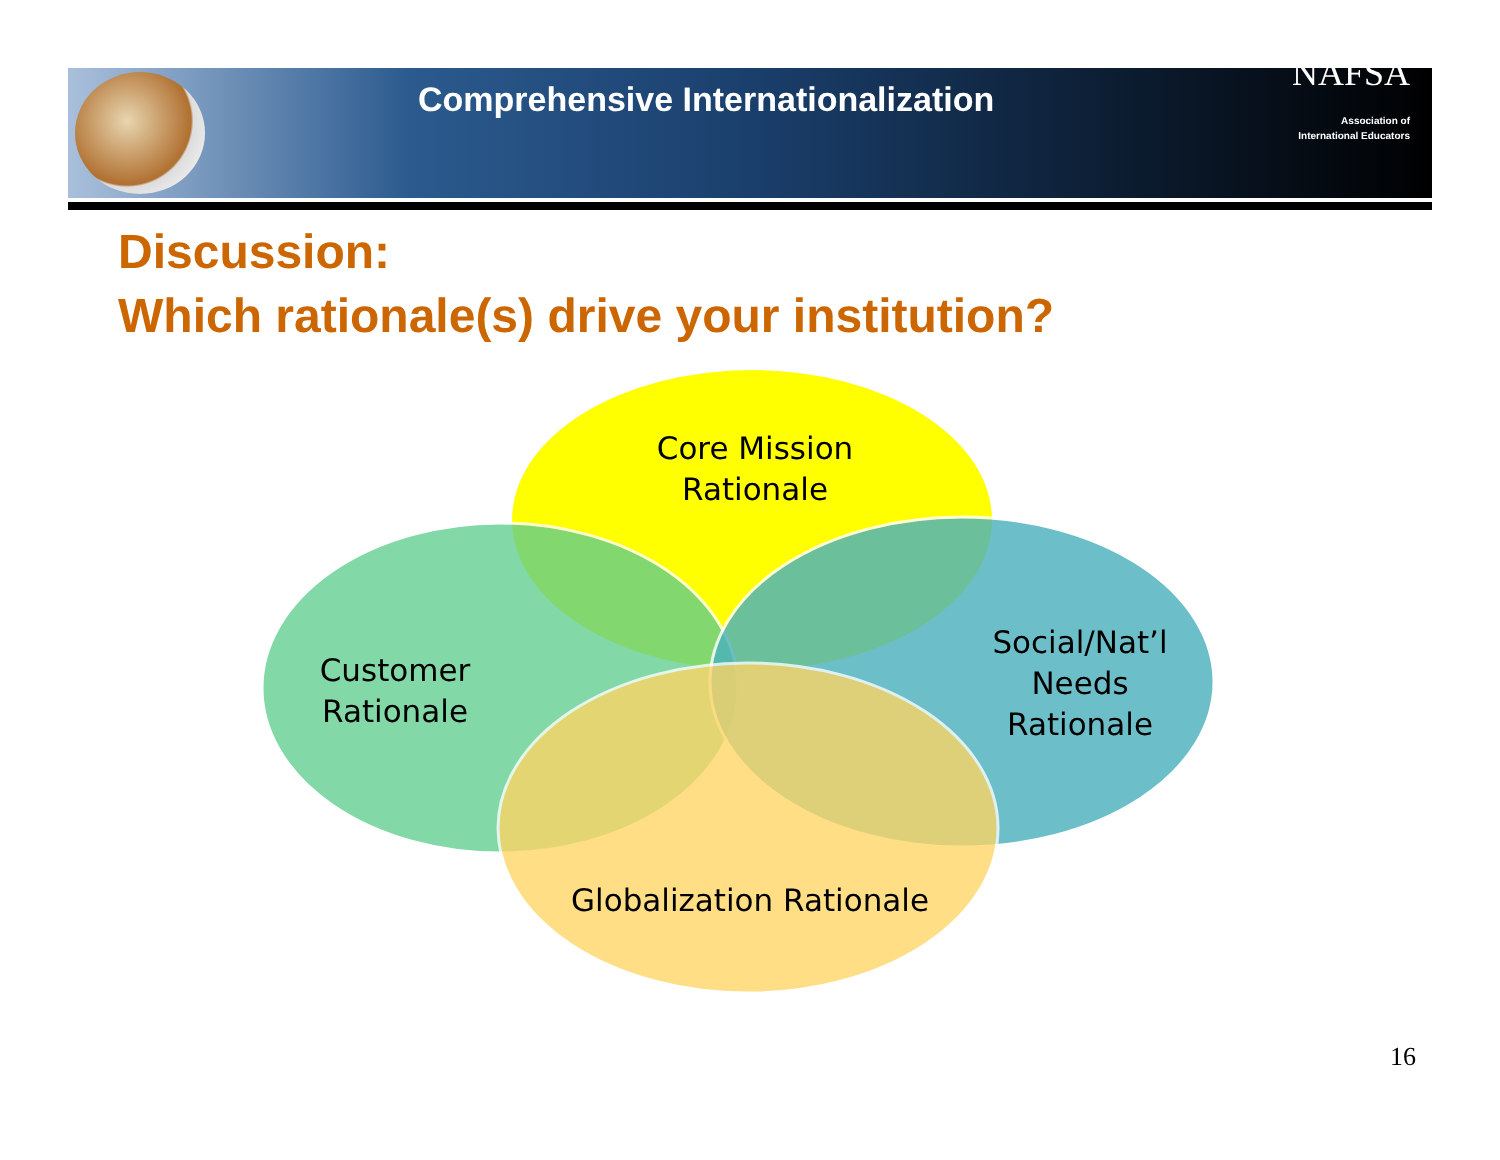Comprehensive Internationalization
NAFSA
Association of
International Educators
Discussion:
Which rationale(s) drive your institution?
Core Mission
Rationale
Customer
Rationale
Social/Nat’l
Needs
Rationale
Globalization Rationale
16